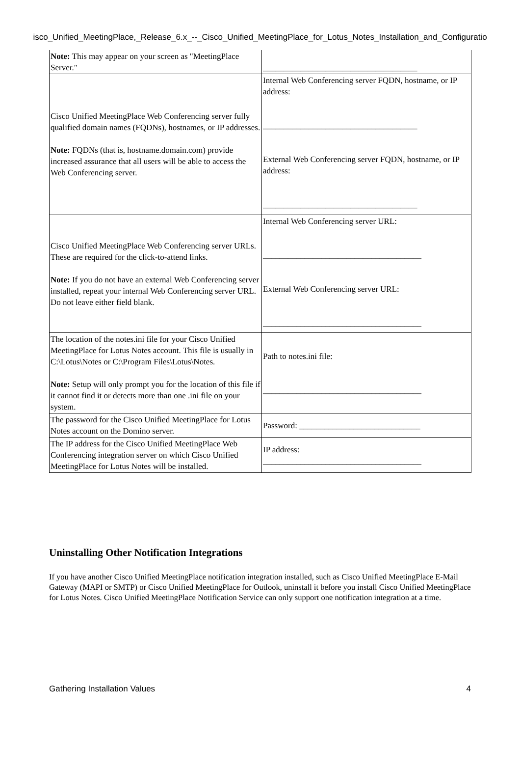isco_Unified_MeetingPlace,_Release_6.x_--_Cisco_Unified_MeetingPlace_for_Lotus_Notes_Installation_and_Configuratio
| Note: This may appear on your screen as "MeetingPlace Server." | _____________________________________ |
| Cisco Unified MeetingPlace Web Conferencing server fully qualified domain names (FQDNs), hostnames, or IP addresses. Note: FQDNs (that is, hostname.domain.com) provide increased assurance that all users will be able to access the Web Conferencing server. | Internal Web Conferencing server FQDN, hostname, or IP address: _____________________________________ External Web Conferencing server FQDN, hostname, or IP address: _____________________________________ |
| Cisco Unified MeetingPlace Web Conferencing server URLs. These are required for the click-to-attend links. Note: If you do not have an external Web Conferencing server installed, repeat your internal Web Conferencing server URL. Do not leave either field blank. | Internal Web Conferencing server URL: ______________________________________ External Web Conferencing server URL: ______________________________________ |
| The location of the notes.ini file for your Cisco Unified MeetingPlace for Lotus Notes account. This file is usually in C:\Lotus\Notes or C:\Program Files\Lotus\Notes. Note: Setup will only prompt you for the location of this file if it cannot find it or detects more than one .ini file on your system. | Path to notes.ini file: ______________________________________ |
| The password for the Cisco Unified MeetingPlace for Lotus Notes account on the Domino server. | Password: _____________________________ |
| The IP address for the Cisco Unified MeetingPlace Web Conferencing integration server on which Cisco Unified MeetingPlace for Lotus Notes will be installed. | IP address: ______________________________________ |
Uninstalling Other Notification Integrations
If you have another Cisco Unified MeetingPlace notification integration installed, such as Cisco Unified MeetingPlace E-Mail Gateway (MAPI or SMTP) or Cisco Unified MeetingPlace for Outlook, uninstall it before you install Cisco Unified MeetingPlace for Lotus Notes. Cisco Unified MeetingPlace Notification Service can only support one notification integration at a time.
Gathering Installation Values 4